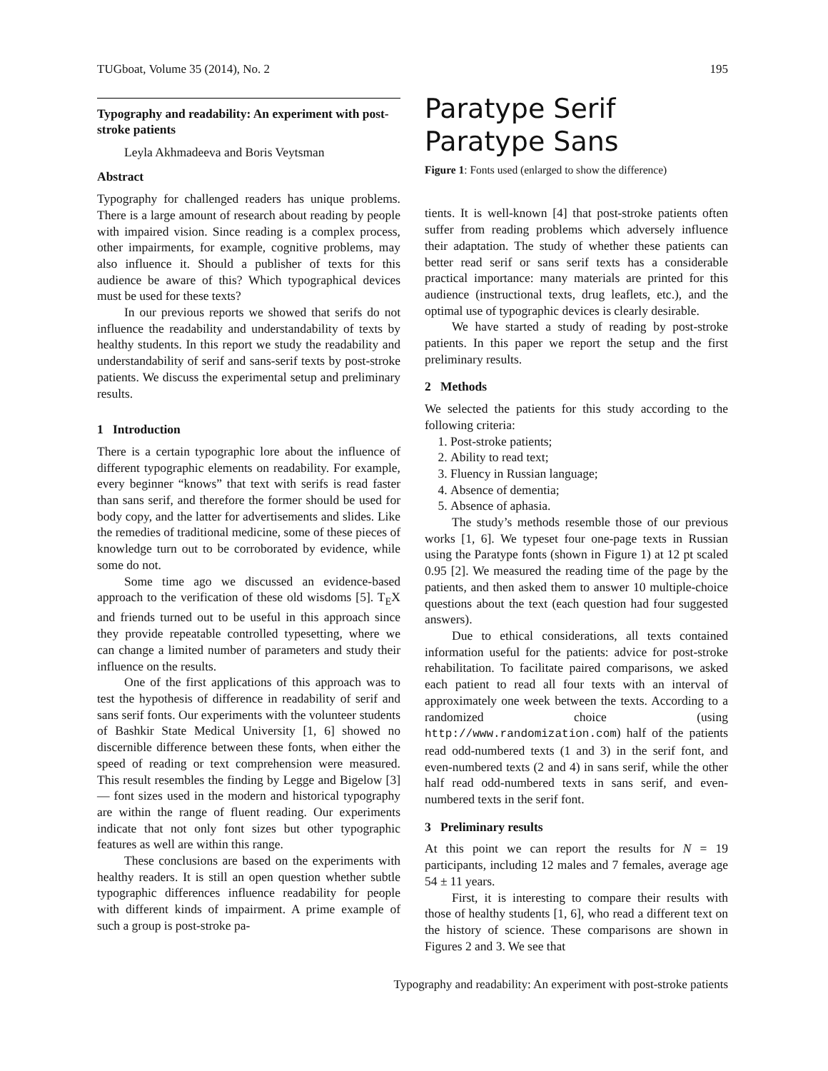TUGboat, Volume 35 (2014), No. 2 195
Typography and readability: An experiment with post-stroke patients
Leyla Akhmadeeva and Boris Veytsman
Abstract
Typography for challenged readers has unique problems. There is a large amount of research about reading by people with impaired vision. Since reading is a complex process, other impairments, for example, cognitive problems, may also influence it. Should a publisher of texts for this audience be aware of this? Which typographical devices must be used for these texts?
In our previous reports we showed that serifs do not influence the readability and understandability of texts by healthy students. In this report we study the readability and understandability of serif and sans-serif texts by post-stroke patients. We discuss the experimental setup and preliminary results.
1 Introduction
There is a certain typographic lore about the influence of different typographic elements on readability. For example, every beginner “knows” that text with serifs is read faster than sans serif, and therefore the former should be used for body copy, and the latter for advertisements and slides. Like the remedies of traditional medicine, some of these pieces of knowledge turn out to be corroborated by evidence, while some do not.
Some time ago we discussed an evidence-based approach to the verification of these old wisdoms [5]. T<sub>E</sub>X and friends turned out to be useful in this approach since they provide repeatable controlled typesetting, where we can change a limited number of parameters and study their influence on the results.
One of the first applications of this approach was to test the hypothesis of difference in readability of serif and sans serif fonts. Our experiments with the volunteer students of Bashkir State Medical University [1, 6] showed no discernible difference between these fonts, when either the speed of reading or text comprehension were measured. This result resembles the finding by Legge and Bigelow [3] — font sizes used in the modern and historical typography are within the range of fluent reading. Our experiments indicate that not only font sizes but other typographic features as well are within this range.
These conclusions are based on the experiments with healthy readers. It is still an open question whether subtle typographic differences influence readability for people with different kinds of impairment. A prime example of such a group is post-stroke pa-
Paratype Serif
Paratype Sans
Figure 1: Fonts used (enlarged to show the difference)
tients. It is well-known [4] that post-stroke patients often suffer from reading problems which adversely influence their adaptation. The study of whether these patients can better read serif or sans serif texts has a considerable practical importance: many materials are printed for this audience (instructional texts, drug leaflets, etc.), and the optimal use of typographic devices is clearly desirable.
We have started a study of reading by post-stroke patients. In this paper we report the setup and the first preliminary results.
2 Methods
We selected the patients for this study according to the following criteria:
1. Post-stroke patients;
2. Ability to read text;
3. Fluency in Russian language;
4. Absence of dementia;
5. Absence of aphasia.
The study’s methods resemble those of our previous works [1, 6]. We typeset four one-page texts in Russian using the Paratype fonts (shown in Figure 1) at 12 pt scaled 0.95 [2]. We measured the reading time of the page by the patients, and then asked them to answer 10 multiple-choice questions about the text (each question had four suggested answers).
Due to ethical considerations, all texts contained information useful for the patients: advice for post-stroke rehabilitation. To facilitate paired comparisons, we asked each patient to read all four texts with an interval of approximately one week between the texts. According to a randomized choice (using http://www.randomization.com) half of the patients read odd-numbered texts (1 and 3) in the serif font, and even-numbered texts (2 and 4) in sans serif, while the other half read odd-numbered texts in sans serif, and even-numbered texts in the serif font.
3 Preliminary results
At this point we can report the results for N = 19 participants, including 12 males and 7 females, average age 54 ± 11 years.
First, it is interesting to compare their results with those of healthy students [1, 6], who read a different text on the history of science. These comparisons are shown in Figures 2 and 3. We see that
Typography and readability: An experiment with post-stroke patients